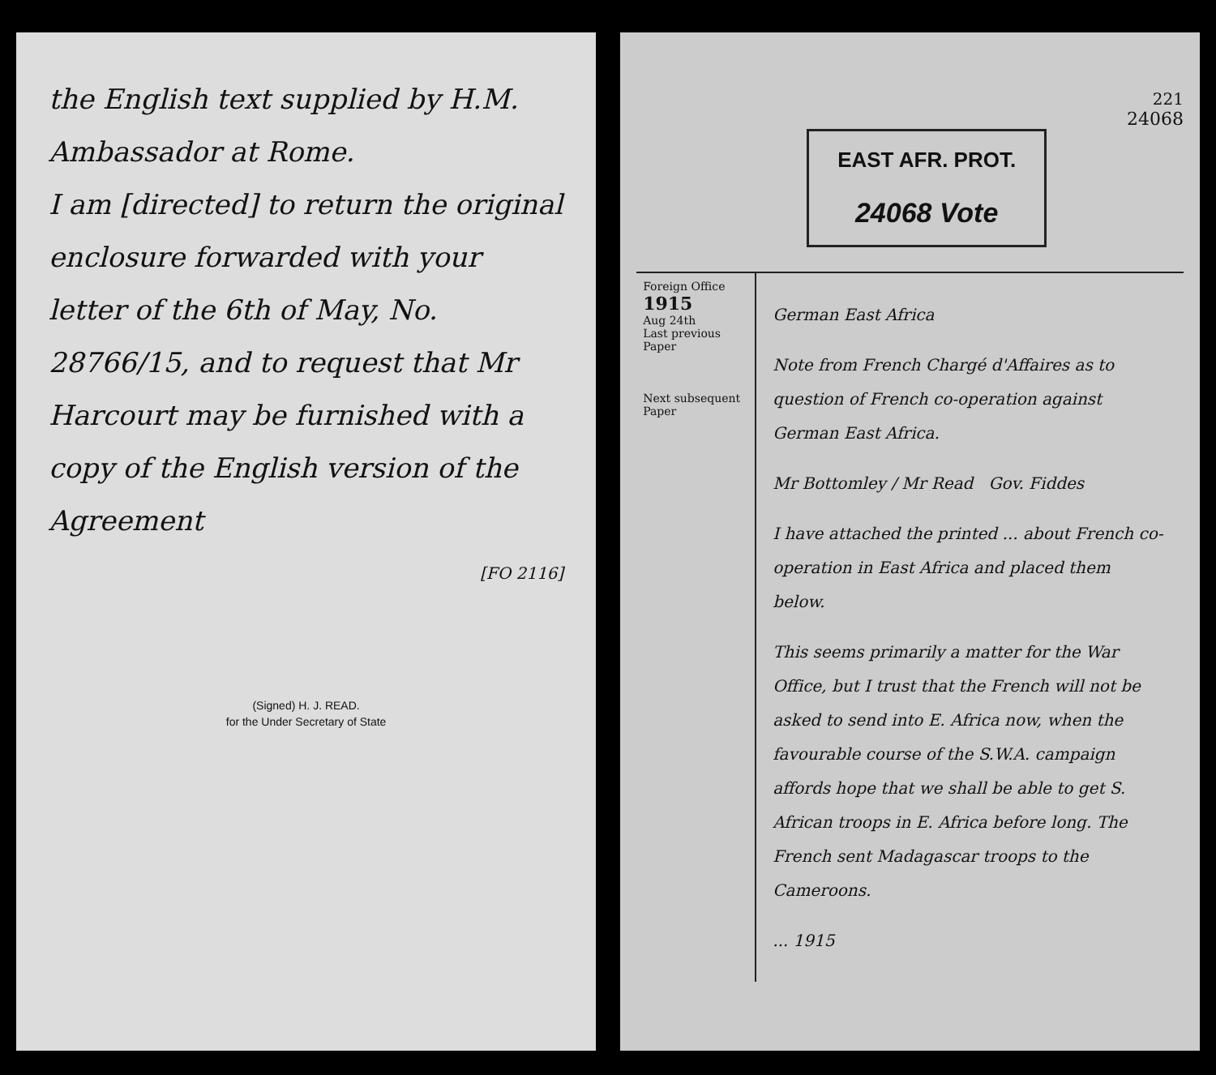the English text supplied by H.M. Ambassador at Rome.
I am [directed] to return the original enclosure forwarded with your letter of the 6th of May, No. 28766/15, and to request that Mr Harcourt may be furnished with a copy of the English version of the Agreement
[FO 2116]
(Signed) H. J. READ.
for the Under Secretary of State
221
24068
EAST AFR. PROT.
24068 Vote
Foreign Office
1915
Aug 24th
Last previous Paper
Next subsequent Paper
German East Africa
Note from French Chargé d'Affaires as to question of French co-operation against German East Africa.
Mr Bottomley / Mr Read Gov. Fiddes
I have attached the printed ... about French co-operation in East Africa and placed them below.
This seems primarily a matter for the War Office, but I trust that the French will not be asked to send into E. Africa now, when the favourable course of the S.W.A. campaign affords hope that we shall be able to get S. African troops in E. Africa before long. The French sent Madagascar troops to the Cameroons.
... 1915